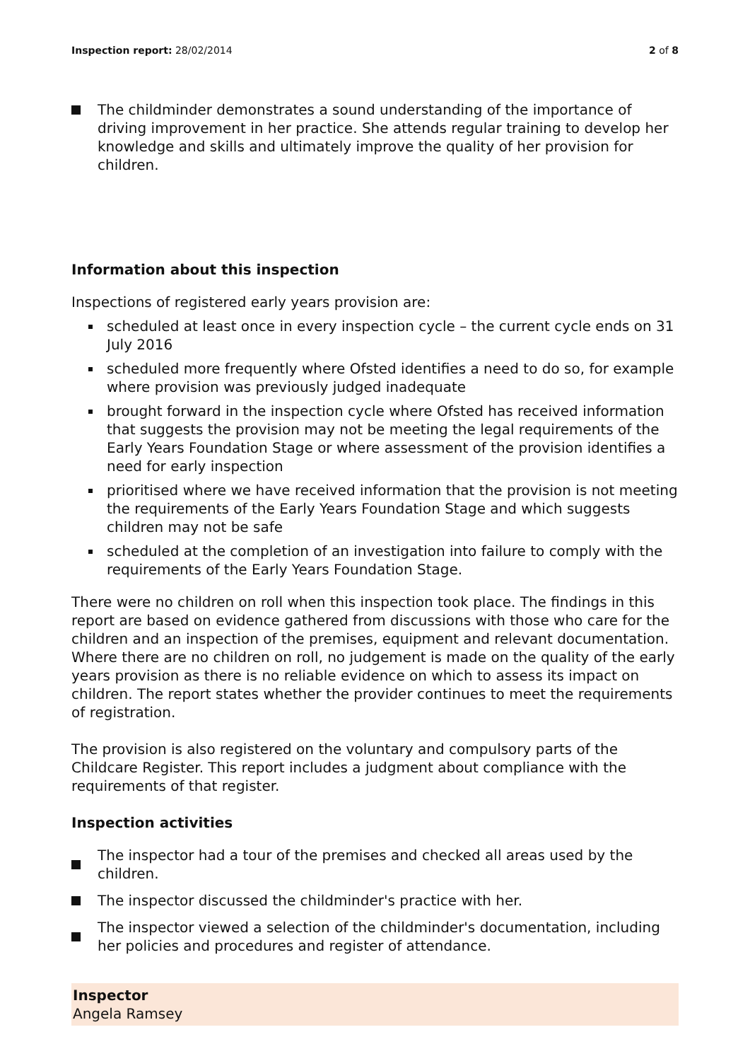Inspection report: 28/02/2014 2 of 8
The childminder demonstrates a sound understanding of the importance of driving improvement in her practice. She attends regular training to develop her knowledge and skills and ultimately improve the quality of her provision for children.
Information about this inspection
Inspections of registered early years provision are:
scheduled at least once in every inspection cycle – the current cycle ends on 31 July 2016
scheduled more frequently where Ofsted identifies a need to do so, for example where provision was previously judged inadequate
brought forward in the inspection cycle where Ofsted has received information that suggests the provision may not be meeting the legal requirements of the Early Years Foundation Stage or where assessment of the provision identifies a need for early inspection
prioritised where we have received information that the provision is not meeting the requirements of the Early Years Foundation Stage and which suggests children may not be safe
scheduled at the completion of an investigation into failure to comply with the requirements of the Early Years Foundation Stage.
There were no children on roll when this inspection took place. The findings in this report are based on evidence gathered from discussions with those who care for the children and an inspection of the premises, equipment and relevant documentation. Where there are no children on roll, no judgement is made on the quality of the early years provision as there is no reliable evidence on which to assess its impact on children. The report states whether the provider continues to meet the requirements of registration.
The provision is also registered on the voluntary and compulsory parts of the Childcare Register. This report includes a judgment about compliance with the requirements of that register.
Inspection activities
The inspector had a tour of the premises and checked all areas used by the children.
The inspector discussed the childminder's practice with her.
The inspector viewed a selection of the childminder's documentation, including her policies and procedures and register of attendance.
Inspector
Angela Ramsey